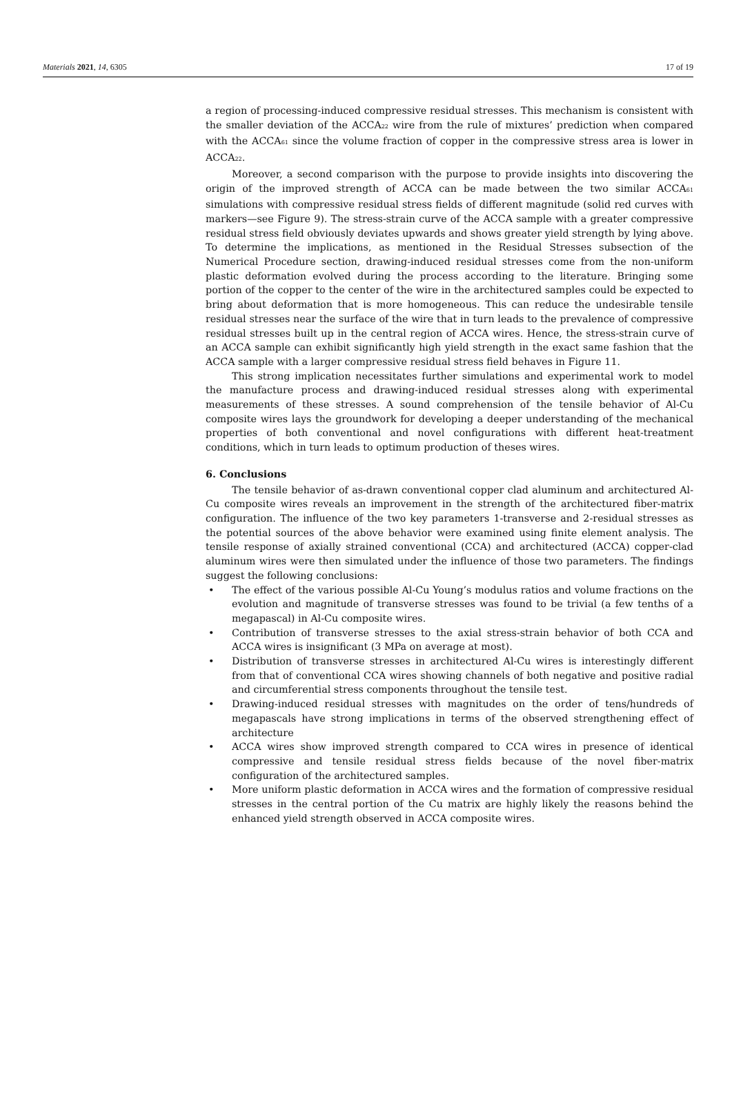Materials 2021, 14, 6305 17 of 19
a region of processing-induced compressive residual stresses. This mechanism is consistent with the smaller deviation of the ACCA<sub>22</sub> wire from the rule of mixtures’ prediction when compared with the ACCA<sub>61</sub> since the volume fraction of copper in the compressive stress area is lower in ACCA<sub>22</sub>.
Moreover, a second comparison with the purpose to provide insights into discovering the origin of the improved strength of ACCA can be made between the two similar ACCA<sub>61</sub> simulations with compressive residual stress fields of different magnitude (solid red curves with markers—see Figure 9). The stress-strain curve of the ACCA sample with a greater compressive residual stress field obviously deviates upwards and shows greater yield strength by lying above. To determine the implications, as mentioned in the Residual Stresses subsection of the Numerical Procedure section, drawing-induced residual stresses come from the non-uniform plastic deformation evolved during the process according to the literature. Bringing some portion of the copper to the center of the wire in the architectured samples could be expected to bring about deformation that is more homogeneous. This can reduce the undesirable tensile residual stresses near the surface of the wire that in turn leads to the prevalence of compressive residual stresses built up in the central region of ACCA wires. Hence, the stress-strain curve of an ACCA sample can exhibit significantly high yield strength in the exact same fashion that the ACCA sample with a larger compressive residual stress field behaves in Figure 11.
This strong implication necessitates further simulations and experimental work to model the manufacture process and drawing-induced residual stresses along with experimental measurements of these stresses. A sound comprehension of the tensile behavior of Al-Cu composite wires lays the groundwork for developing a deeper understanding of the mechanical properties of both conventional and novel configurations with different heat-treatment conditions, which in turn leads to optimum production of theses wires.
6. Conclusions
The tensile behavior of as-drawn conventional copper clad aluminum and architectured Al-Cu composite wires reveals an improvement in the strength of the architectured fiber-matrix configuration. The influence of the two key parameters 1-transverse and 2-residual stresses as the potential sources of the above behavior were examined using finite element analysis. The tensile response of axially strained conventional (CCA) and architectured (ACCA) copper-clad aluminum wires were then simulated under the influence of those two parameters. The findings suggest the following conclusions:
• The effect of the various possible Al-Cu Young’s modulus ratios and volume fractions on the evolution and magnitude of transverse stresses was found to be trivial (a few tenths of a megapascal) in Al-Cu composite wires.
• Contribution of transverse stresses to the axial stress-strain behavior of both CCA and ACCA wires is insignificant (3 MPa on average at most).
• Distribution of transverse stresses in architectured Al-Cu wires is interestingly different from that of conventional CCA wires showing channels of both negative and positive radial and circumferential stress components throughout the tensile test.
• Drawing-induced residual stresses with magnitudes on the order of tens/hundreds of megapascals have strong implications in terms of the observed strengthening effect of architecture
• ACCA wires show improved strength compared to CCA wires in presence of identical compressive and tensile residual stress fields because of the novel fiber-matrix configuration of the architectured samples.
• More uniform plastic deformation in ACCA wires and the formation of compressive residual stresses in the central portion of the Cu matrix are highly likely the reasons behind the enhanced yield strength observed in ACCA composite wires.